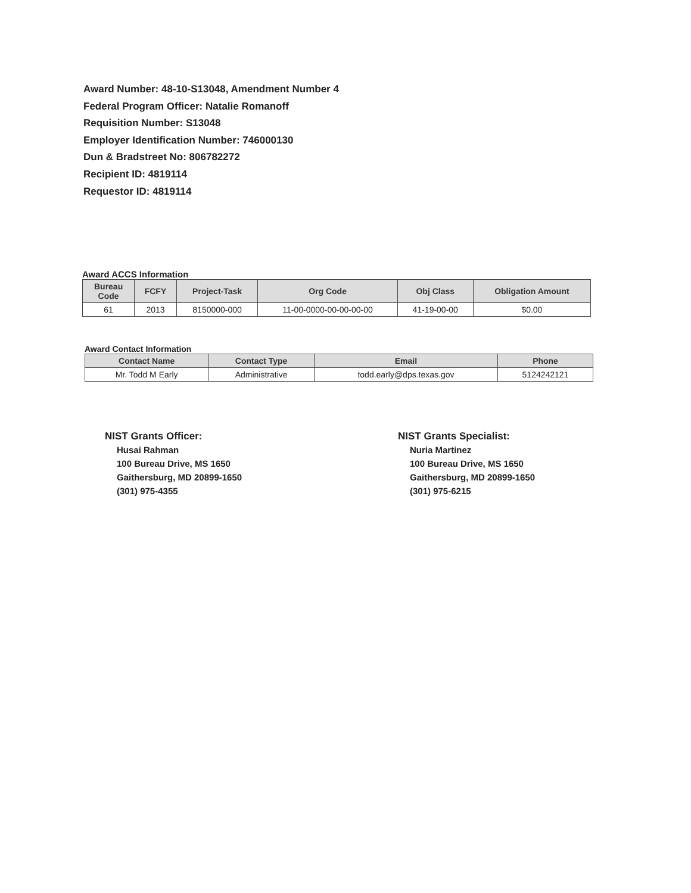Award Number: 48-10-S13048, Amendment Number 4
Federal Program Officer: Natalie Romanoff
Requisition Number: S13048
Employer Identification Number: 746000130
Dun & Bradstreet No: 806782272
Recipient ID: 4819114
Requestor ID: 4819114
Award ACCS Information
| Bureau Code | FCFY | Project-Task | Org Code | Obj Class | Obligation Amount |
| --- | --- | --- | --- | --- | --- |
| 61 | 2013 | 8150000-000 | 11-00-0000-00-00-00-00 | 41-19-00-00 | $0.00 |
Award Contact Information
| Contact Name | Contact Type | Email | Phone |
| --- | --- | --- | --- |
| Mr. Todd M Early | Administrative | todd.early@dps.texas.gov | 5124242121 |
NIST Grants Officer:
Husai Rahman
100 Bureau Drive, MS 1650
Gaithersburg, MD 20899-1650
(301) 975-4355
NIST Grants Specialist:
Nuria Martinez
100 Bureau Drive, MS 1650
Gaithersburg, MD 20899-1650
(301) 975-6215